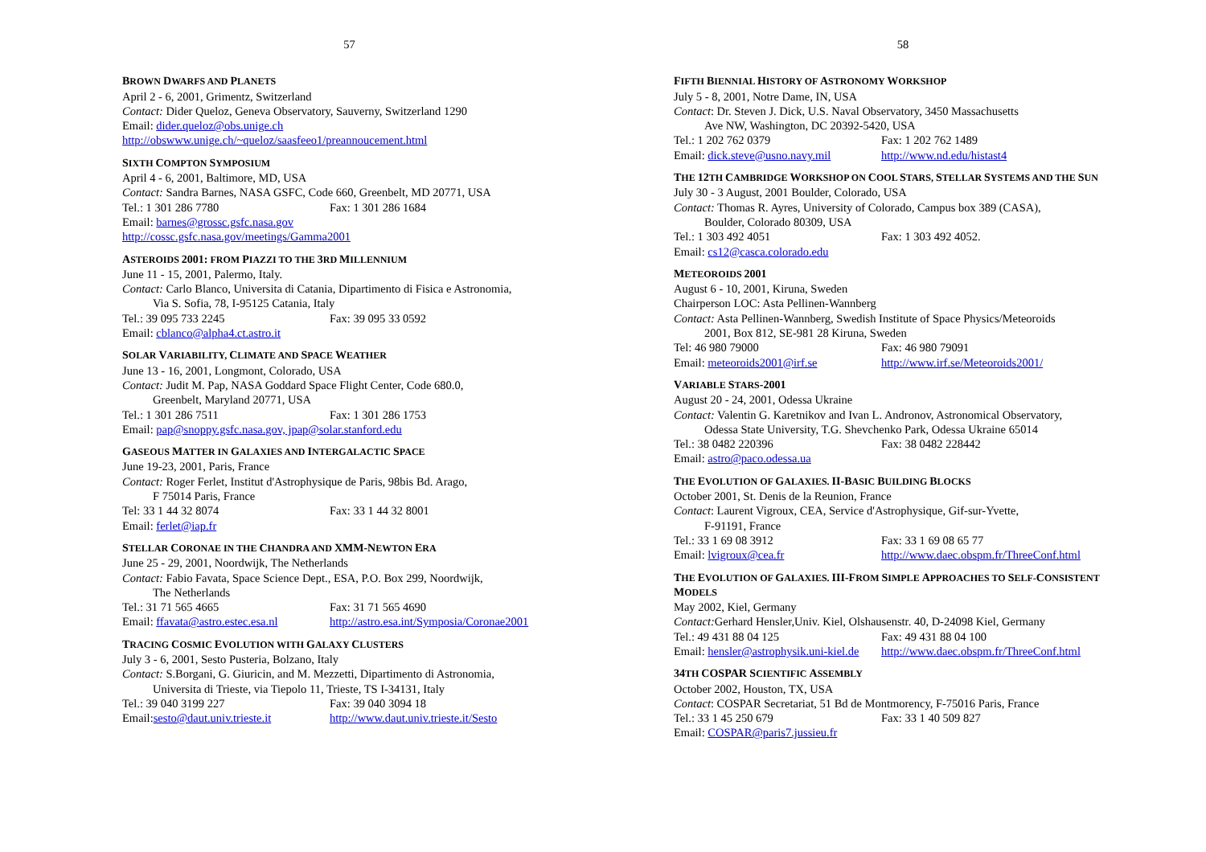57
BROWN DWARFS AND PLANETS
April 2 - 6, 2001, Grimentz, Switzerland
Contact: Dider Queloz, Geneva Observatory, Sauverny, Switzerland 1290
Email: dider.queloz@obs.unige.ch
http://obswww.unige.ch/~queloz/saasfeeo1/preannoucement.html
SIXTH COMPTON SYMPOSIUM
April 4 - 6, 2001, Baltimore, MD, USA
Contact: Sandra Barnes, NASA GSFC, Code 660, Greenbelt, MD 20771, USA
Tel.: 1 301 286 7780 Fax: 1 301 286 1684
Email: barnes@grossc.gsfc.nasa.gov
http://cossc.gsfc.nasa.gov/meetings/Gamma2001
ASTEROIDS 2001: FROM PIAZZI TO THE 3RD MILLENNIUM
June 11 - 15, 2001, Palermo, Italy.
Contact: Carlo Blanco, Universita di Catania, Dipartimento di Fisica e Astronomia,
Via S. Sofia, 78, I-95125 Catania, Italy
Tel.: 39 095 733 2245 Fax: 39 095 33 0592
Email: cblanco@alpha4.ct.astro.it
SOLAR VARIABILITY, CLIMATE AND SPACE WEATHER
June 13 - 16, 2001, Longmont, Colorado, USA
Contact: Judit M. Pap, NASA Goddard Space Flight Center, Code 680.0,
Greenbelt, Maryland 20771, USA
Tel.: 1 301 286 7511 Fax: 1 301 286 1753
Email: pap@snoppy.gsfc.nasa.gov, jpap@solar.stanford.edu
GASEOUS MATTER IN GALAXIES AND INTERGALACTIC SPACE
June 19-23, 2001, Paris, France
Contact: Roger Ferlet, Institut d'Astrophysique de Paris, 98bis Bd. Arago,
F 75014 Paris, France
Tel: 33 1 44 32 8074 Fax: 33 1 44 32 8001
Email: ferlet@iap.fr
STELLAR CORONAE IN THE CHANDRA AND XMM-NEWTON ERA
June 25 - 29, 2001, Noordwijk, The Netherlands
Contact: Fabio Favata, Space Science Dept., ESA, P.O. Box 299, Noordwijk,
The Netherlands
Tel.: 31 71 565 4665 Fax: 31 71 565 4690
Email: ffavata@astro.estec.esa.nl http://astro.esa.int/Symposia/Coronae2001
TRACING COSMIC EVOLUTION WITH GALAXY CLUSTERS
July 3 - 6, 2001, Sesto Pusteria, Bolzano, Italy
Contact: S.Borgani, G. Giuricin, and M. Mezzetti, Dipartimento di Astronomia,
Universita di Trieste, via Tiepolo 11, Trieste, TS I-34131, Italy
Tel.: 39 040 3199 227 Fax: 39 040 3094 18
Email:sesto@daut.univ.trieste.it http://www.daut.univ.trieste.it/Sesto
58
FIFTH BIENNIAL HISTORY OF ASTRONOMY WORKSHOP
July 5 - 8, 2001, Notre Dame, IN, USA
Contact: Dr. Steven J. Dick, U.S. Naval Observatory, 3450 Massachusetts
Ave NW, Washington, DC 20392-5420, USA
Tel.: 1 202 762 0379 Fax: 1 202 762 1489
Email: dick.steve@usno.navy.mil http://www.nd.edu/histast4
THE 12TH CAMBRIDGE WORKSHOP ON COOL STARS, STELLAR SYSTEMS AND THE SUN
July 30 - 3 August, 2001 Boulder, Colorado, USA
Contact: Thomas R. Ayres, University of Colorado, Campus box 389 (CASA),
Boulder, Colorado 80309, USA
Tel.: 1 303 492 4051 Fax: 1 303 492 4052.
Email: cs12@casca.colorado.edu
METEOROIDS 2001
August 6 - 10, 2001, Kiruna, Sweden
Chairperson LOC: Asta Pellinen-Wannberg
Contact: Asta Pellinen-Wannberg, Swedish Institute of Space Physics/Meteoroids
2001, Box 812, SE-981 28 Kiruna, Sweden
Tel: 46 980 79000 Fax: 46 980 79091
Email: meteoroids2001@irf.se http://www.irf.se/Meteoroids2001/
VARIABLE STARS-2001
August 20 - 24, 2001, Odessa Ukraine
Contact: Valentin G. Karetnikov and Ivan L. Andronov, Astronomical Observatory,
Odessa State University, T.G. Shevchenko Park, Odessa Ukraine 65014
Tel.: 38 0482 220396 Fax: 38 0482 228442
Email: astro@paco.odessa.ua
THE EVOLUTION OF GALAXIES. II-BASIC BUILDING BLOCKS
October 2001, St. Denis de la Reunion, France
Contact: Laurent Vigroux, CEA, Service d'Astrophysique, Gif-sur-Yvette,
F-91191, France
Tel.: 33 1 69 08 3912 Fax: 33 1 69 08 65 77
Email: lvigroux@cea.fr http://www.daec.obspm.fr/ThreeConf.html
THE EVOLUTION OF GALAXIES. III-FROM SIMPLE APPROACHES TO SELF-CONSISTENT MODELS
May 2002, Kiel, Germany
Contact: Gerhard Hensler,Univ. Kiel, Olshausenstr. 40, D-24098 Kiel, Germany
Tel.: 49 431 88 04 125 Fax: 49 431 88 04 100
Email: hensler@astrophysik.uni-kiel.de http://www.daec.obspm.fr/ThreeConf.html
34TH COSPAR SCIENTIFIC ASSEMBLY
October 2002, Houston, TX, USA
Contact: COSPAR Secretariat, 51 Bd de Montmorency, F-75016 Paris, France
Tel.: 33 1 45 250 679 Fax: 33 1 40 509 827
Email: COSPAR@paris7.jussieu.fr